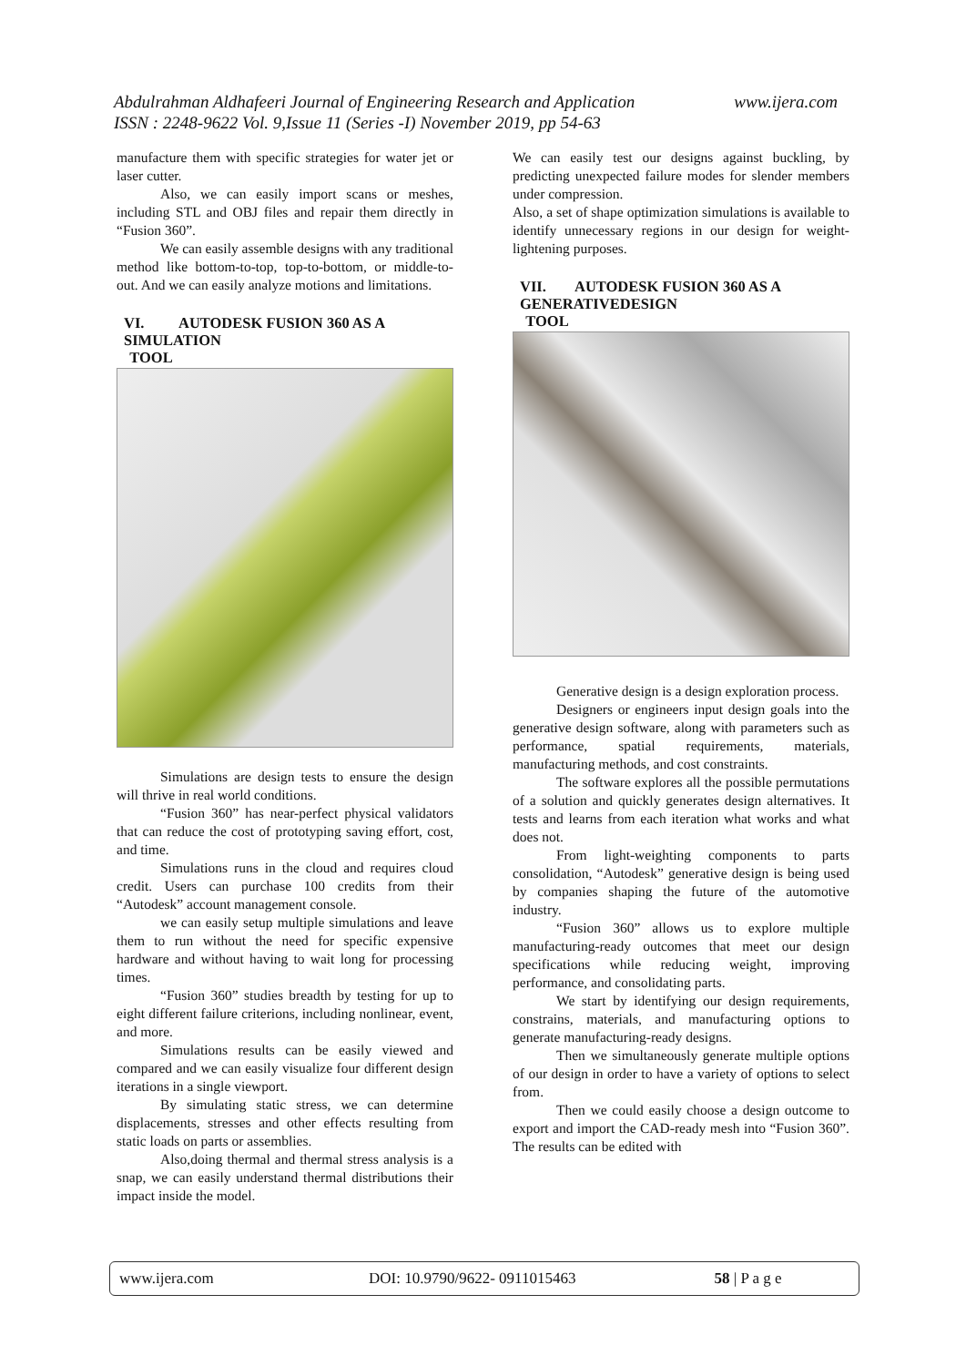www.ijera.com Abdulrahman Aldhafeeri Journal of Engineering Research and Application
ISSN : 2248-9622 Vol. 9,Issue 11 (Series -I) November 2019, pp 54-63
manufacture them with specific strategies for water jet or laser cutter.
Also, we can easily import scans or meshes, including STL and OBJ files and repair them directly in “Fusion 360”.
We can easily assemble designs with any traditional method like bottom-to-top, top-to-bottom, or middle-to-out. And we can easily analyze motions and limitations.
VI. AUTODESK FUSION 360 AS A
SIMULATION TOOL
Simulations are design tests to ensure the design will thrive in real world conditions.
“Fusion 360” has near-perfect physical validators that can reduce the cost of prototyping saving effort, cost, and time.
Simulations runs in the cloud and requires cloud credit. Users can purchase 100 credits from their “Autodesk” account management console.
we can easily setup multiple simulations and leave them to run without the need for specific expensive hardware and without having to wait long for processing times.
“Fusion 360” studies breadth by testing for up to eight different failure criterions, including nonlinear, event, and more.
Simulations results can be easily viewed and compared and we can easily visualize four different design iterations in a single viewport.
By simulating static stress, we can determine displacements, stresses and other effects resulting from static loads on parts or assemblies.
Also,doing thermal and thermal stress analysis is a snap, we can easily understand thermal distributions their impact inside the model.
We can easily test our designs against buckling, by predicting unexpected failure modes for slender members under compression.
Also, a set of shape optimization simulations is available to identify unnecessary regions in our design for weight-lightening purposes.
VII. AUTODESK FUSION 360 AS A
GENERATIVEDESIGN TOOL
Generative design is a design exploration process.
Designers or engineers input design goals into the generative design software, along with parameters such as performance, spatial requirements, materials, manufacturing methods, and cost constraints.
The software explores all the possible permutations of a solution and quickly generates design alternatives. It tests and learns from each iteration what works and what does not.
From light-weighting components to parts consolidation, “Autodesk” generative design is being used by companies shaping the future of the automotive industry.
“Fusion 360” allows us to explore multiple manufacturing-ready outcomes that meet our design specifications while reducing weight, improving performance, and consolidating parts.
We start by identifying our design requirements, constrains, materials, and manufacturing options to generate manufacturing-ready designs.
Then we simultaneously generate multiple options of our design in order to have a variety of options to select from.
Then we could easily choose a design outcome to export and import the CAD-ready mesh into “Fusion 360”. The results can be edited with
www.ijera.com DOI: 10.9790/9622- 0911015463 58 | P a g e